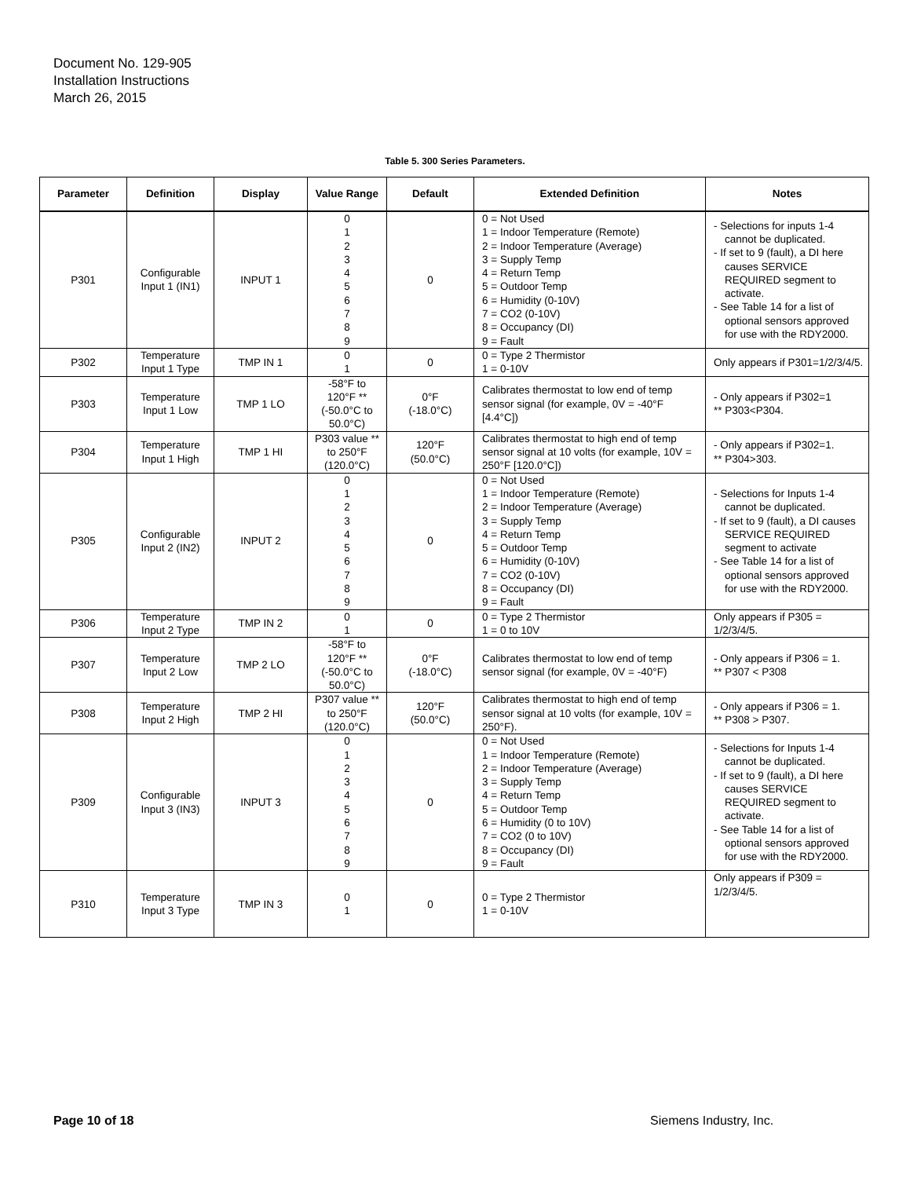Document No. 129-905
Installation Instructions
March 26, 2015
Table 5. 300 Series Parameters.
| Parameter | Definition | Display | Value Range | Default | Extended Definition | Notes |
| --- | --- | --- | --- | --- | --- | --- |
| P301 | Configurable Input 1 (IN1) | INPUT 1 | 0 1 2 3 4 5 6 7 8 9 | 0 | 0 = Not Used 1 = Indoor Temperature (Remote) 2 = Indoor Temperature (Average) 3 = Supply Temp 4 = Return Temp 5 = Outdoor Temp 6 = Humidity (0-10V) 7 = CO2 (0-10V) 8 = Occupancy (DI) 9 = Fault | - Selections for inputs 1-4 cannot be duplicated. - If set to 9 (fault), a DI here causes SERVICE REQUIRED segment to activate. - See Table 14 for a list of optional sensors approved for use with the RDY2000. |
| P302 | Temperature Input 1 Type | TMP IN 1 | 0 1 | 0 | 0 = Type 2 Thermistor 1 = 0-10V | Only appears if P301=1/2/3/4/5. |
| P303 | Temperature Input 1 Low | TMP 1 LO | -58°F to 120°F ** (-50.0°C to 50.0°C) | 0°F (-18.0°C) | Calibrates thermostat to low end of temp sensor signal (for example, 0V = -40°F [4.4°C]) | - Only appears if P302=1 ** P303<P304. |
| P304 | Temperature Input 1 High | TMP 1 HI | P303 value ** to 250°F (120.0°C) | 120°F (50.0°C) | Calibrates thermostat to high end of temp sensor signal at 10 volts (for example, 10V = 250°F [120.0°C]) | - Only appears if P302=1. ** P304>303. |
| P305 | Configurable Input 2 (IN2) | INPUT 2 | 0 1 2 3 4 5 6 7 8 9 | 0 | 0 = Not Used 1 = Indoor Temperature (Remote) 2 = Indoor Temperature (Average) 3 = Supply Temp 4 = Return Temp 5 = Outdoor Temp 6 = Humidity (0-10V) 7 = CO2 (0-10V) 8 = Occupancy (DI) 9 = Fault | - Selections for Inputs 1-4 cannot be duplicated. - If set to 9 (fault), a DI causes SERVICE REQUIRED segment to activate - See Table 14 for a list of optional sensors approved for use with the RDY2000. |
| P306 | Temperature Input 2 Type | TMP IN 2 | 0 1 | 0 | 0 = Type 2 Thermistor 1 = 0 to 10V | Only appears if P305 = 1/2/3/4/5. |
| P307 | Temperature Input 2 Low | TMP 2 LO | -58°F to 120°F ** (-50.0°C to 50.0°C) | 0°F (-18.0°C) | Calibrates thermostat to low end of temp sensor signal (for example, 0V = -40°F) | - Only appears if P306 = 1. ** P307 < P308 |
| P308 | Temperature Input 2 High | TMP 2 HI | P307 value ** to 250°F (120.0°C) | 120°F (50.0°C) | Calibrates thermostat to high end of temp sensor signal at 10 volts (for example, 10V = 250°F). | - Only appears if P306 = 1. ** P308 > P307. |
| P309 | Configurable Input 3 (IN3) | INPUT 3 | 0 1 2 3 4 5 6 7 8 9 | 0 | 0 = Not Used 1 = Indoor Temperature (Remote) 2 = Indoor Temperature (Average) 3 = Supply Temp 4 = Return Temp 5 = Outdoor Temp 6 = Humidity (0 to 10V) 7 = CO2 (0 to 10V) 8 = Occupancy (DI) 9 = Fault | - Selections for Inputs 1-4 cannot be duplicated. - If set to 9 (fault), a DI here causes SERVICE REQUIRED segment to activate. - See Table 14 for a list of optional sensors approved for use with the RDY2000. |
| P310 | Temperature Input 3 Type | TMP IN 3 | 0 1 | 0 | 0 = Type 2 Thermistor 1 = 0-10V | Only appears if P309 = 1/2/3/4/5. |
Page 10 of 18 Siemens Industry, Inc.